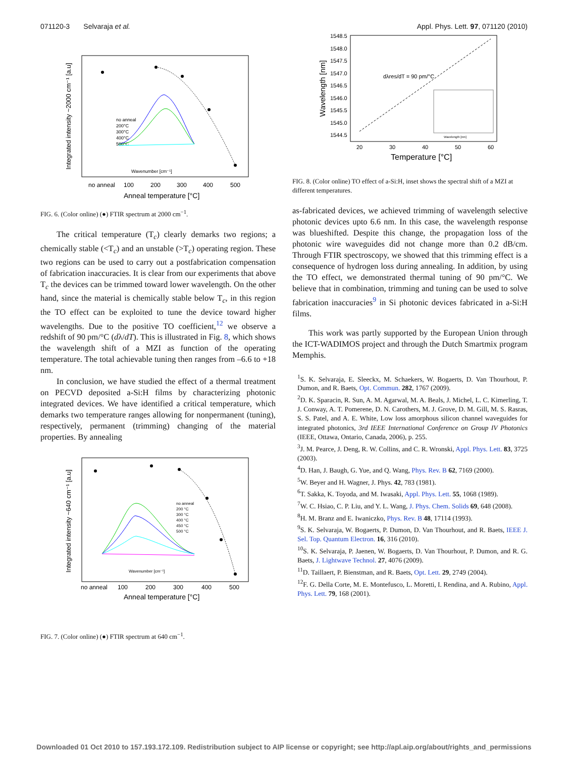071120-3 Selvaraja et al. Appl. Phys. Lett. 97, 071120 (2010)
Integrated intensity ~2000 cm⁻¹ [a.u]
no anneal
100
200
300
400
500
Anneal temperature [°C]
no anneal
200°C
300°C
400°C
500°C
Wavenumber [cm⁻¹]
FIG. 6. (Color online) (●) FTIR spectrum at 2000 cm<sup>−1</sup>.
The critical temperature (T<sub>c</sub>) clearly demarks two regions; a chemically stable (<T<sub>c</sub>) and an unstable (>T<sub>c</sub>) operating region. These two regions can be used to carry out a postfabrication compensation of fabrication inaccuracies. It is clear from our experiments that above T<sub>c</sub> the devices can be trimmed toward lower wavelength. On the other hand, since the material is chemically stable below T<sub>c</sub>, in this region the TO effect can be exploited to tune the device toward higher wavelengths. Due to the positive TO coefficient,<sup>12</sup> we observe a redshift of 90 pm/°C (dλ/dT). This is illustrated in Fig. 8, which shows the wavelength shift of a MZI as function of the operating temperature. The total achievable tuning then ranges from –6.6 to +18 nm.
In conclusion, we have studied the effect of a thermal treatment on PECVD deposited a-Si:H films by characterizing photonic integrated devices. We have identified a critical temperature, which demarks two temperature ranges allowing for nonpermanent (tuning), respectively, permanent (trimming) changing of the material properties. By annealing
Integrated intensity ~640 cm⁻¹ [a.u]
no anneal
100
200
300
400
500
Anneal temperature [°C]
no anneal
200 °C
300 °C
400 °C
450 °C
500 °C
Wavenumber [cm⁻¹]
FIG. 7. (Color online) (●) FTIR spectrum at 640 cm<sup>−1</sup>.
Wavelength [nm]
1548.5
1548.0
1547.5
1547.0
1546.5
1546.0
1545.5
1545.0
1544.5
20
30
40
50
60
dλres/dT = 90 pm/°C
Temperature [°C]
Wavelength [nm]
FIG. 8. (Color online) TO effect of a-Si:H, inset shows the spectral shift of a MZI at different temperatures.
as-fabricated devices, we achieved trimming of wavelength selective photonic devices upto 6.6 nm. In this case, the wavelength response was blueshifted. Despite this change, the propagation loss of the photonic wire waveguides did not change more than 0.2 dB/cm. Through FTIR spectroscopy, we showed that this trimming effect is a consequence of hydrogen loss during annealing. In addition, by using the TO effect, we demonstrated thermal tuning of 90 pm/°C. We believe that in combination, trimming and tuning can be used to solve fabrication inaccuracies<sup>9</sup> in Si photonic devices fabricated in a-Si:H films.
This work was partly supported by the European Union through the ICT-WADIMOS project and through the Dutch Smartmix program Memphis.
<sup>1</sup> S. K. Selvaraja, E. Sleeckx, M. Schaekers, W. Bogaerts, D. Van Thourhout, P. Dumon, and R. Baets, Opt. Commun. 282, 1767 (2009).
<sup>2</sup> D. K. Sparacin, R. Sun, A. M. Agarwal, M. A. Beals, J. Michel, L. C. Kimerling, T. J. Conway, A. T. Pomerene, D. N. Carothers, M. J. Grove, D. M. Gill, M. S. Rasras, S. S. Patel, and A. E. White, Low loss amorphous silicon channel waveguides for integrated photonics, 3rd IEEE International Conference on Group IV Photonics (IEEE, Ottawa, Ontario, Canada, 2006), p. 255.
<sup>3</sup> J. M. Pearce, J. Deng, R. W. Collins, and C. R. Wronski, Appl. Phys. Lett. 83, 3725 (2003).
<sup>4</sup> D. Han, J. Baugh, G. Yue, and Q. Wang, Phys. Rev. B 62, 7169 (2000).
<sup>5</sup> W. Beyer and H. Wagner, J. Phys. 42, 783 (1981).
<sup>6</sup> T. Sakka, K. Toyoda, and M. Iwasaki, Appl. Phys. Lett. 55, 1068 (1989).
<sup>7</sup> W. C. Hsiao, C. P. Liu, and Y. L. Wang, J. Phys. Chem. Solids 69, 648 (2008).
<sup>8</sup>H. M. Branz and E. Iwaniczko, Phys. Rev. B 48, 17114 (1993).
<sup>9</sup> S. K. Selvaraja, W. Bogaerts, P. Dumon, D. Van Thourhout, and R. Baets, IEEE J. Sel. Top. Quantum Electron. 16, 316 (2010).
<sup>10</sup> S. K. Selvaraja, P. Jaenen, W. Bogaerts, D. Van Thourhout, P. Dumon, and R. G. Baets, J. Lightwave Technol. 27, 4076 (2009).
<sup>11</sup> D. Taillaert, P. Bienstman, and R. Baets, Opt. Lett. 29, 2749 (2004).
<sup>12</sup>F. G. Della Corte, M. E. Montefusco, L. Moretti, I. Rendina, and A. Rubino, Appl. Phys. Lett. 79, 168 (2001).
Downloaded 01 Oct 2010 to 157.193.172.109. Redistribution subject to AIP license or copyright; see http://apl.aip.org/about/rights_and_permissions